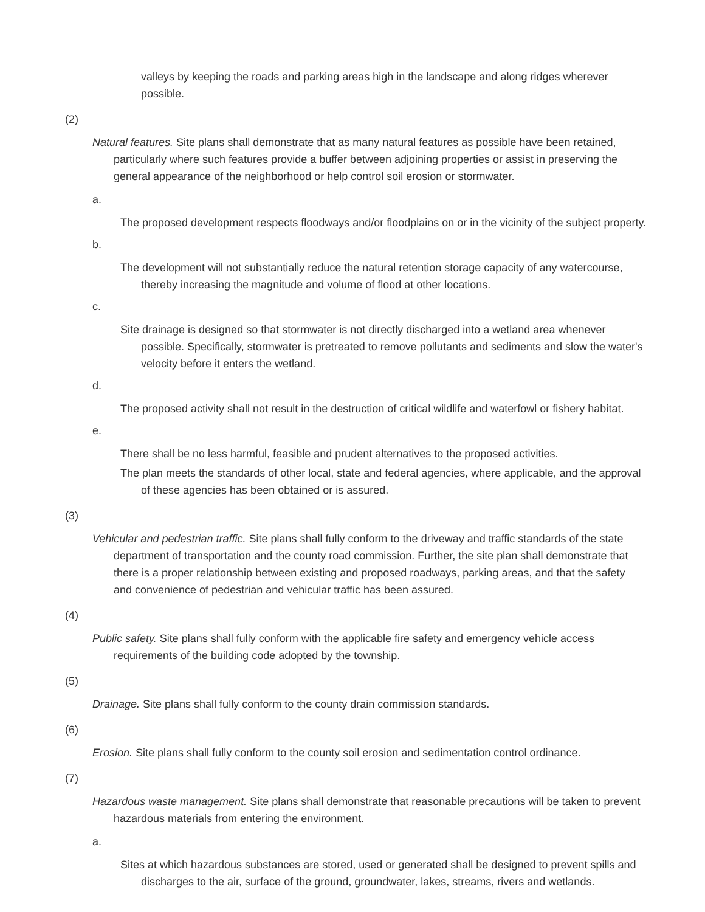valleys by keeping the roads and parking areas high in the landscape and along ridges wherever possible.
(2)
Natural features. Site plans shall demonstrate that as many natural features as possible have been retained, particularly where such features provide a buffer between adjoining properties or assist in preserving the general appearance of the neighborhood or help control soil erosion or stormwater.
a.
The proposed development respects floodways and/or floodplains on or in the vicinity of the subject property.
b.
The development will not substantially reduce the natural retention storage capacity of any watercourse, thereby increasing the magnitude and volume of flood at other locations.
c.
Site drainage is designed so that stormwater is not directly discharged into a wetland area whenever possible. Specifically, stormwater is pretreated to remove pollutants and sediments and slow the water's velocity before it enters the wetland.
d.
The proposed activity shall not result in the destruction of critical wildlife and waterfowl or fishery habitat.
e.
There shall be no less harmful, feasible and prudent alternatives to the proposed activities.
The plan meets the standards of other local, state and federal agencies, where applicable, and the approval of these agencies has been obtained or is assured.
(3)
Vehicular and pedestrian traffic. Site plans shall fully conform to the driveway and traffic standards of the state department of transportation and the county road commission. Further, the site plan shall demonstrate that there is a proper relationship between existing and proposed roadways, parking areas, and that the safety and convenience of pedestrian and vehicular traffic has been assured.
(4)
Public safety. Site plans shall fully conform with the applicable fire safety and emergency vehicle access requirements of the building code adopted by the township.
(5)
Drainage. Site plans shall fully conform to the county drain commission standards.
(6)
Erosion. Site plans shall fully conform to the county soil erosion and sedimentation control ordinance.
(7)
Hazardous waste management. Site plans shall demonstrate that reasonable precautions will be taken to prevent hazardous materials from entering the environment.
a.
Sites at which hazardous substances are stored, used or generated shall be designed to prevent spills and discharges to the air, surface of the ground, groundwater, lakes, streams, rivers and wetlands.